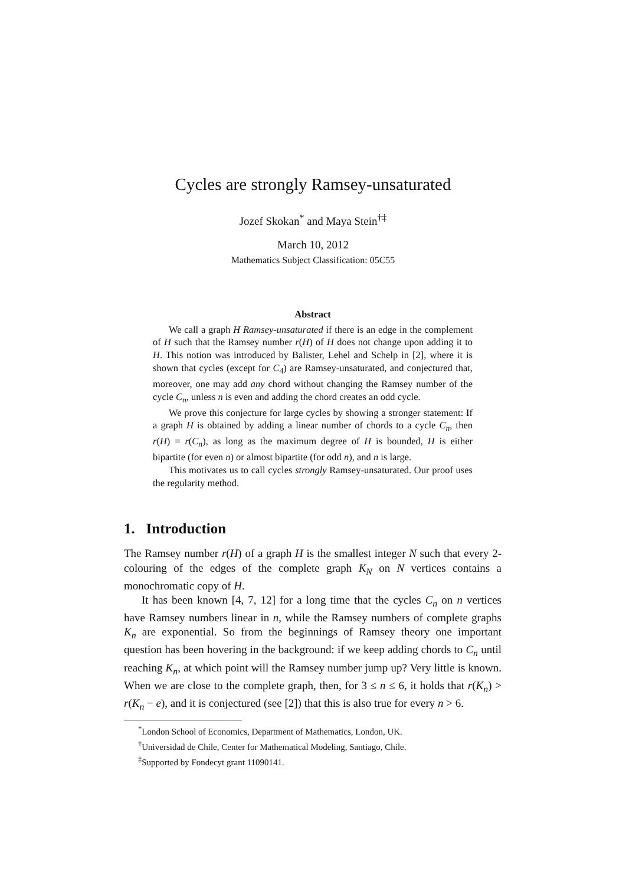Cycles are strongly Ramsey-unsaturated
Jozef Skokan<sup>*</sup> and Maya Stein<sup>†‡</sup>
March 10, 2012
Mathematics Subject Classification: 05C55
Abstract
We call a graph H Ramsey-unsaturated if there is an edge in the complement of H such that the Ramsey number r(H) of H does not change upon adding it to H. This notion was introduced by Balister, Lehel and Schelp in [2], where it is shown that cycles (except for C<sub>4</sub>) are Ramsey-unsaturated, and conjectured that, moreover, one may add any chord without changing the Ramsey number of the cycle C<sub>n</sub>, unless n is even and adding the chord creates an odd cycle.
We prove this conjecture for large cycles by showing a stronger statement: If a graph H is obtained by adding a linear number of chords to a cycle C<sub>n</sub>, then r(H) = r(C<sub>n</sub>), as long as the maximum degree of H is bounded, H is either bipartite (for even n) or almost bipartite (for odd n), and n is large.
This motivates us to call cycles strongly Ramsey-unsaturated. Our proof uses the regularity method.
1. Introduction
The Ramsey number r(H) of a graph H is the smallest integer N such that every 2-colouring of the edges of the complete graph K<sub>N</sub> on N vertices contains a monochromatic copy of H.
It has been known [4, 7, 12] for a long time that the cycles C<sub>n</sub> on n vertices have Ramsey numbers linear in n, while the Ramsey numbers of complete graphs K<sub>n</sub> are exponential. So from the beginnings of Ramsey theory one important question has been hovering in the background: if we keep adding chords to C<sub>n</sub> until reaching K<sub>n</sub>, at which point will the Ramsey number jump up? Very little is known. When we are close to the complete graph, then, for 3 ≤ n ≤ 6, it holds that r(K<sub>n</sub>) > r(K<sub>n</sub> − e), and it is conjectured (see [2]) that this is also true for every n > 6.
<sup>*</sup> London School of Economics, Department of Mathematics, London, UK.
<sup>†</sup> Universidad de Chile, Center for Mathematical Modeling, Santiago, Chile.
<sup>‡</sup> Supported by Fondecyt grant 11090141.